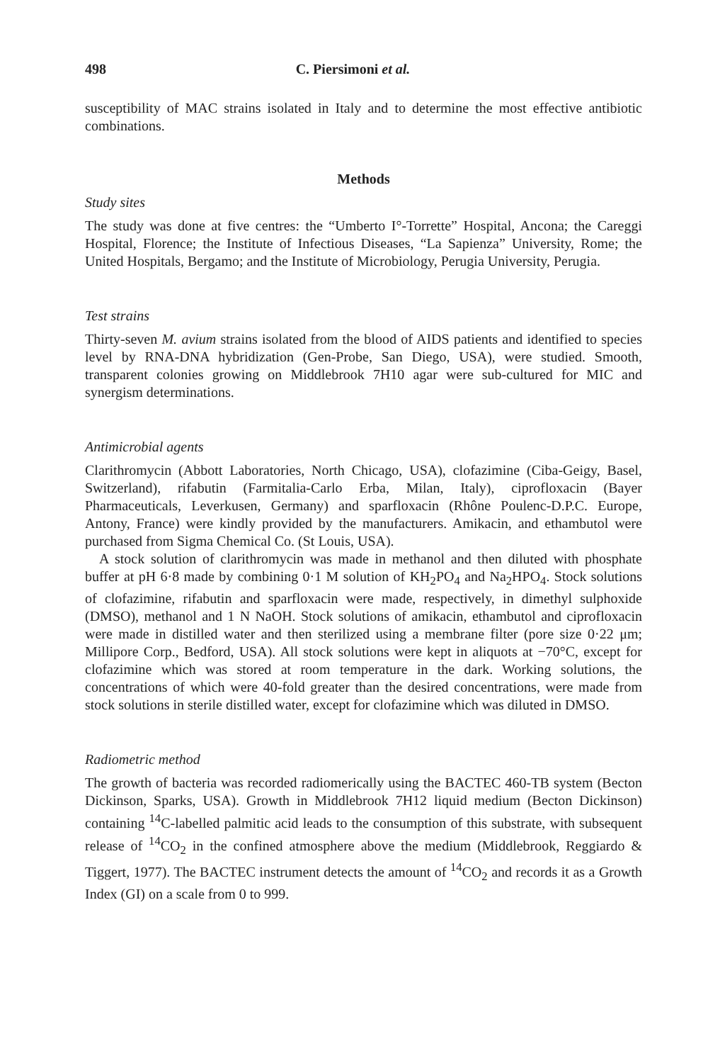498 C. Piersimoni et al.
susceptibility of MAC strains isolated in Italy and to determine the most effective antibiotic combinations.
Methods
Study sites
The study was done at five centres: the “Umberto I°-Torrette” Hospital, Ancona; the Careggi Hospital, Florence; the Institute of Infectious Diseases, “La Sapienza” University, Rome; the United Hospitals, Bergamo; and the Institute of Microbiology, Perugia University, Perugia.
Test strains
Thirty-seven M. avium strains isolated from the blood of AIDS patients and identified to species level by RNA-DNA hybridization (Gen-Probe, San Diego, USA), were studied. Smooth, transparent colonies growing on Middlebrook 7H10 agar were sub-cultured for MIC and synergism determinations.
Antimicrobial agents
Clarithromycin (Abbott Laboratories, North Chicago, USA), clofazimine (Ciba-Geigy, Basel, Switzerland), rifabutin (Farmitalia-Carlo Erba, Milan, Italy), ciprofloxacin (Bayer Pharmaceuticals, Leverkusen, Germany) and sparfloxacin (Rhône Poulenc-D.P.C. Europe, Antony, France) were kindly provided by the manufacturers. Amikacin, and ethambutol were purchased from Sigma Chemical Co. (St Louis, USA).
A stock solution of clarithromycin was made in methanol and then diluted with phosphate buffer at pH 6·8 made by combining 0·1 M solution of KH<sub>2</sub>PO<sub>4</sub> and Na<sub>2</sub>HPO<sub>4</sub>. Stock solutions of clofazimine, rifabutin and sparfloxacin were made, respectively, in dimethyl sulphoxide (DMSO), methanol and 1 N NaOH. Stock solutions of amikacin, ethambutol and ciprofloxacin were made in distilled water and then sterilized using a membrane filter (pore size 0·22 μm; Millipore Corp., Bedford, USA). All stock solutions were kept in aliquots at −70°C, except for clofazimine which was stored at room temperature in the dark. Working solutions, the concentrations of which were 40-fold greater than the desired concentrations, were made from stock solutions in sterile distilled water, except for clofazimine which was diluted in DMSO.
Radiometric method
The growth of bacteria was recorded radiomerically using the BACTEC 460-TB system (Becton Dickinson, Sparks, USA). Growth in Middlebrook 7H12 liquid medium (Becton Dickinson) containing <sup>14</sup>C-labelled palmitic acid leads to the consumption of this substrate, with subsequent release of <sup>14</sup>CO<sub>2</sub> in the confined atmosphere above the medium (Middlebrook, Reggiardo & Tiggert, 1977). The BACTEC instrument detects the amount of <sup>14</sup>CO<sub>2</sub> and records it as a Growth Index (GI) on a scale from 0 to 999.